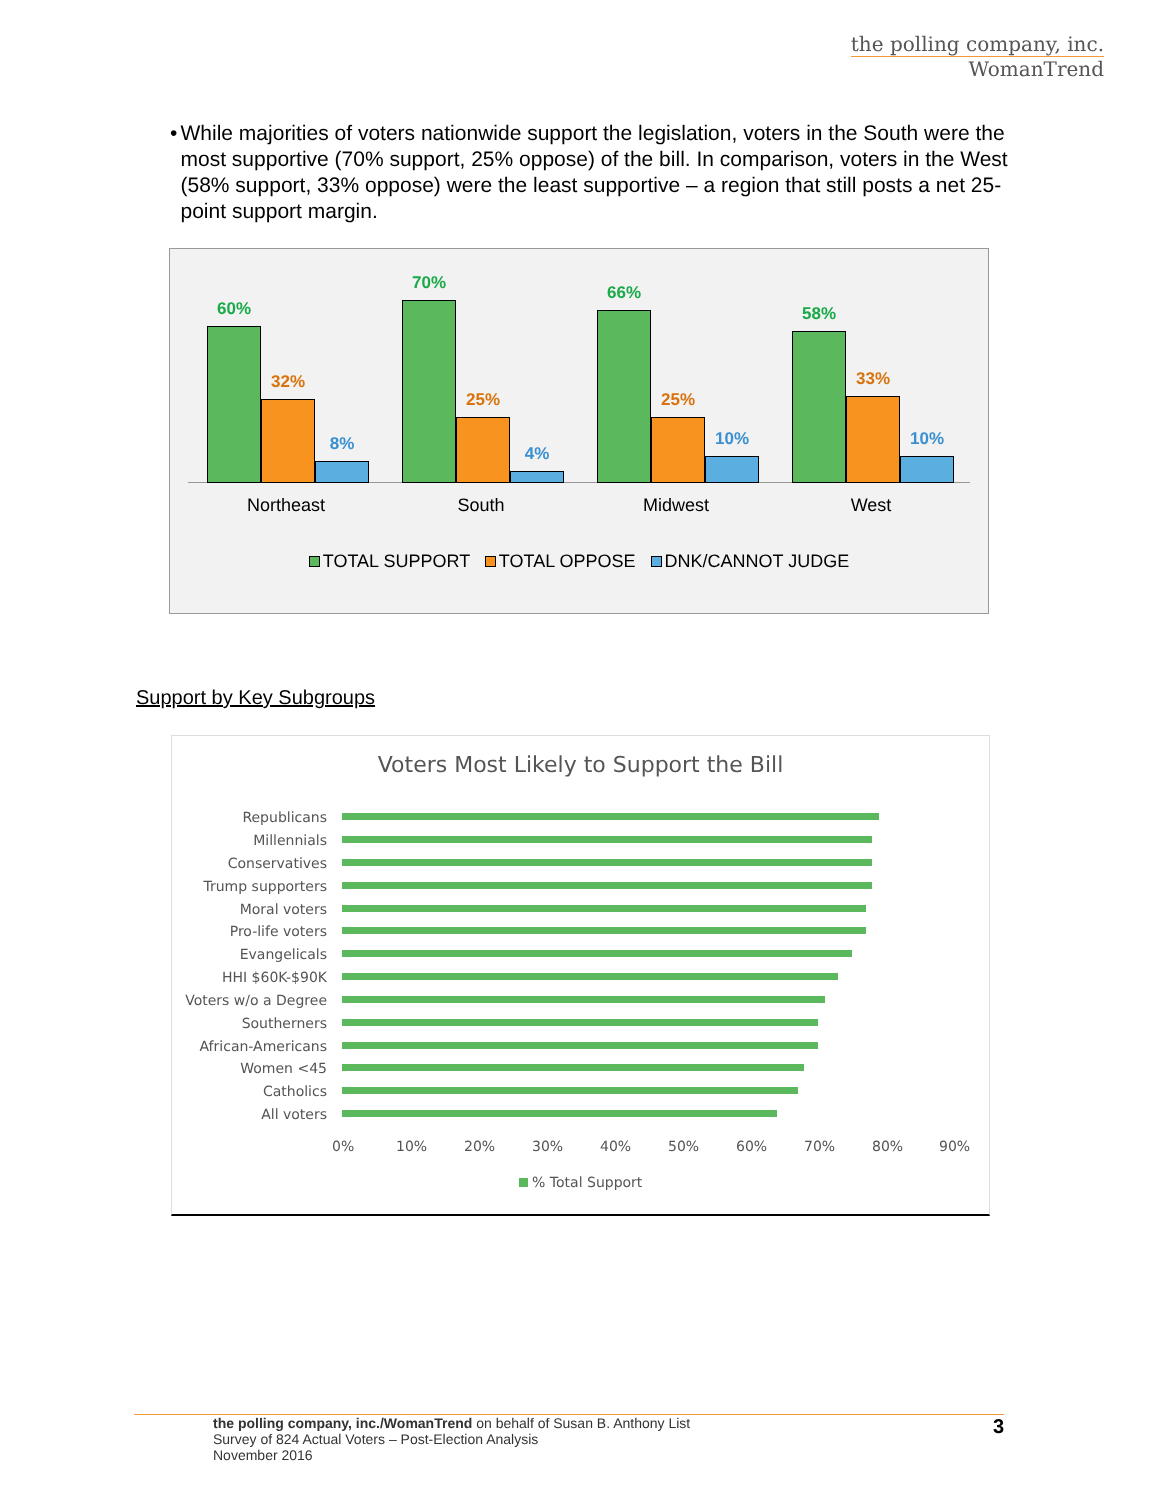the polling company, inc.
WomanTrend
• While majorities of voters nationwide support the legislation, voters in the South were the most supportive (70% support, 25% oppose) of the bill. In comparison, voters in the West (58% support, 33% oppose) were the least supportive – a region that still posts a net 25-point support margin.
60%
32%
8%
70%
25%
4%
66%
25%
10%
58%
33%
10%
Northeast South Midwest West
TOTAL SUPPORT TOTAL OPPOSE DNK/CANNOT JUDGE
Support by Key Subgroups
Voters Most Likely to Support the Bill
Republicans
Millennials
Conservatives
Trump supporters
Moral voters
Pro-life voters
Evangelicals
HHI $60K-$90K
Voters w/o a Degree
Southerners
African-Americans
Women <45
Catholics
All voters
0% 10% 20% 30% 40% 50% 60% 70% 80% 90%
% Total Support
the polling company, inc./WomanTrend on behalf of Susan B. Anthony List 3
Survey of 824 Actual Voters – Post-Election Analysis
November 2016